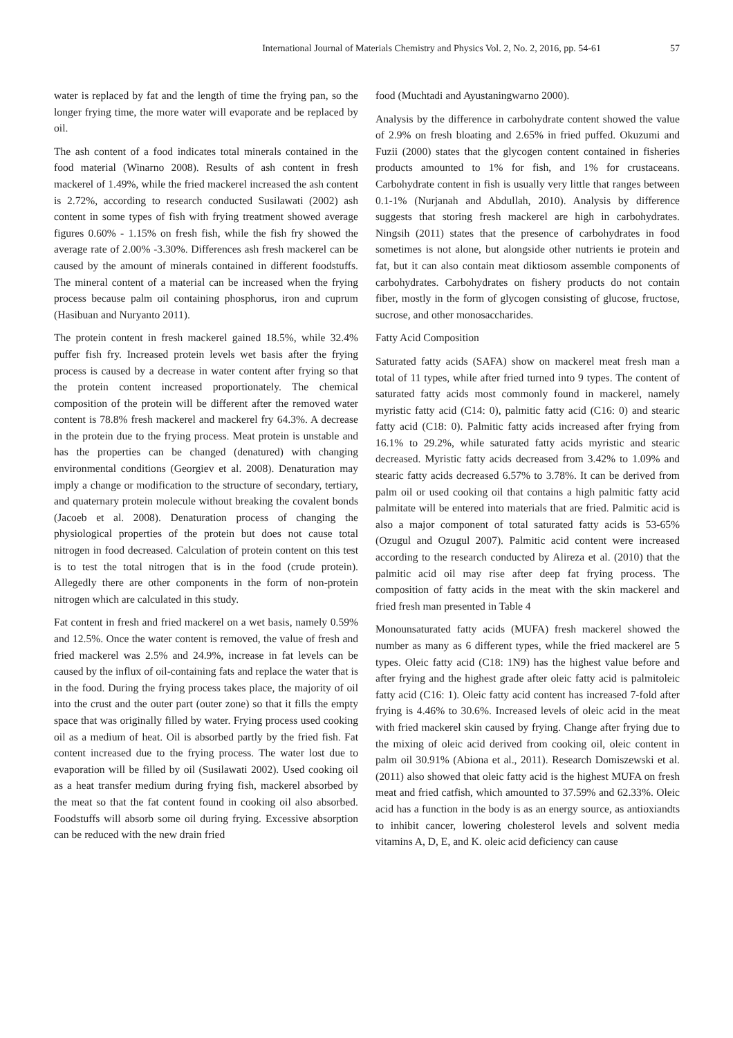International Journal of Materials Chemistry and Physics Vol. 2, No. 2, 2016, pp. 54-61 57
water is replaced by fat and the length of time the frying pan, so the longer frying time, the more water will evaporate and be replaced by oil.
The ash content of a food indicates total minerals contained in the food material (Winarno 2008). Results of ash content in fresh mackerel of 1.49%, while the fried mackerel increased the ash content is 2.72%, according to research conducted Susilawati (2002) ash content in some types of fish with frying treatment showed average figures 0.60% - 1.15% on fresh fish, while the fish fry showed the average rate of 2.00% -3.30%. Differences ash fresh mackerel can be caused by the amount of minerals contained in different foodstuffs. The mineral content of a material can be increased when the frying process because palm oil containing phosphorus, iron and cuprum (Hasibuan and Nuryanto 2011).
The protein content in fresh mackerel gained 18.5%, while 32.4% puffer fish fry. Increased protein levels wet basis after the frying process is caused by a decrease in water content after frying so that the protein content increased proportionately. The chemical composition of the protein will be different after the removed water content is 78.8% fresh mackerel and mackerel fry 64.3%. A decrease in the protein due to the frying process. Meat protein is unstable and has the properties can be changed (denatured) with changing environmental conditions (Georgiev et al. 2008). Denaturation may imply a change or modification to the structure of secondary, tertiary, and quaternary protein molecule without breaking the covalent bonds (Jacoeb et al. 2008). Denaturation process of changing the physiological properties of the protein but does not cause total nitrogen in food decreased. Calculation of protein content on this test is to test the total nitrogen that is in the food (crude protein). Allegedly there are other components in the form of non-protein nitrogen which are calculated in this study.
Fat content in fresh and fried mackerel on a wet basis, namely 0.59% and 12.5%. Once the water content is removed, the value of fresh and fried mackerel was 2.5% and 24.9%, increase in fat levels can be caused by the influx of oil-containing fats and replace the water that is in the food. During the frying process takes place, the majority of oil into the crust and the outer part (outer zone) so that it fills the empty space that was originally filled by water. Frying process used cooking oil as a medium of heat. Oil is absorbed partly by the fried fish. Fat content increased due to the frying process. The water lost due to evaporation will be filled by oil (Susilawati 2002). Used cooking oil as a heat transfer medium during frying fish, mackerel absorbed by the meat so that the fat content found in cooking oil also absorbed. Foodstuffs will absorb some oil during frying. Excessive absorption can be reduced with the new drain fried
food (Muchtadi and Ayustaningwarno 2000).
Analysis by the difference in carbohydrate content showed the value of 2.9% on fresh bloating and 2.65% in fried puffed. Okuzumi and Fuzii (2000) states that the glycogen content contained in fisheries products amounted to 1% for fish, and 1% for crustaceans. Carbohydrate content in fish is usually very little that ranges between 0.1-1% (Nurjanah and Abdullah, 2010). Analysis by difference suggests that storing fresh mackerel are high in carbohydrates. Ningsih (2011) states that the presence of carbohydrates in food sometimes is not alone, but alongside other nutrients ie protein and fat, but it can also contain meat diktiosom assemble components of carbohydrates. Carbohydrates on fishery products do not contain fiber, mostly in the form of glycogen consisting of glucose, fructose, sucrose, and other monosaccharides.
Fatty Acid Composition
Saturated fatty acids (SAFA) show on mackerel meat fresh man a total of 11 types, while after fried turned into 9 types. The content of saturated fatty acids most commonly found in mackerel, namely myristic fatty acid (C14: 0), palmitic fatty acid (C16: 0) and stearic fatty acid (C18: 0). Palmitic fatty acids increased after frying from 16.1% to 29.2%, while saturated fatty acids myristic and stearic decreased. Myristic fatty acids decreased from 3.42% to 1.09% and stearic fatty acids decreased 6.57% to 3.78%. It can be derived from palm oil or used cooking oil that contains a high palmitic fatty acid palmitate will be entered into materials that are fried. Palmitic acid is also a major component of total saturated fatty acids is 53-65% (Ozugul and Ozugul 2007). Palmitic acid content were increased according to the research conducted by Alireza et al. (2010) that the palmitic acid oil may rise after deep fat frying process. The composition of fatty acids in the meat with the skin mackerel and fried fresh man presented in Table 4
Monounsaturated fatty acids (MUFA) fresh mackerel showed the number as many as 6 different types, while the fried mackerel are 5 types. Oleic fatty acid (C18: 1N9) has the highest value before and after frying and the highest grade after oleic fatty acid is palmitoleic fatty acid (C16: 1). Oleic fatty acid content has increased 7-fold after frying is 4.46% to 30.6%. Increased levels of oleic acid in the meat with fried mackerel skin caused by frying. Change after frying due to the mixing of oleic acid derived from cooking oil, oleic content in palm oil 30.91% (Abiona et al., 2011). Research Domiszewski et al. (2011) also showed that oleic fatty acid is the highest MUFA on fresh meat and fried catfish, which amounted to 37.59% and 62.33%. Oleic acid has a function in the body is as an energy source, as antioxiandts to inhibit cancer, lowering cholesterol levels and solvent media vitamins A, D, E, and K. oleic acid deficiency can cause